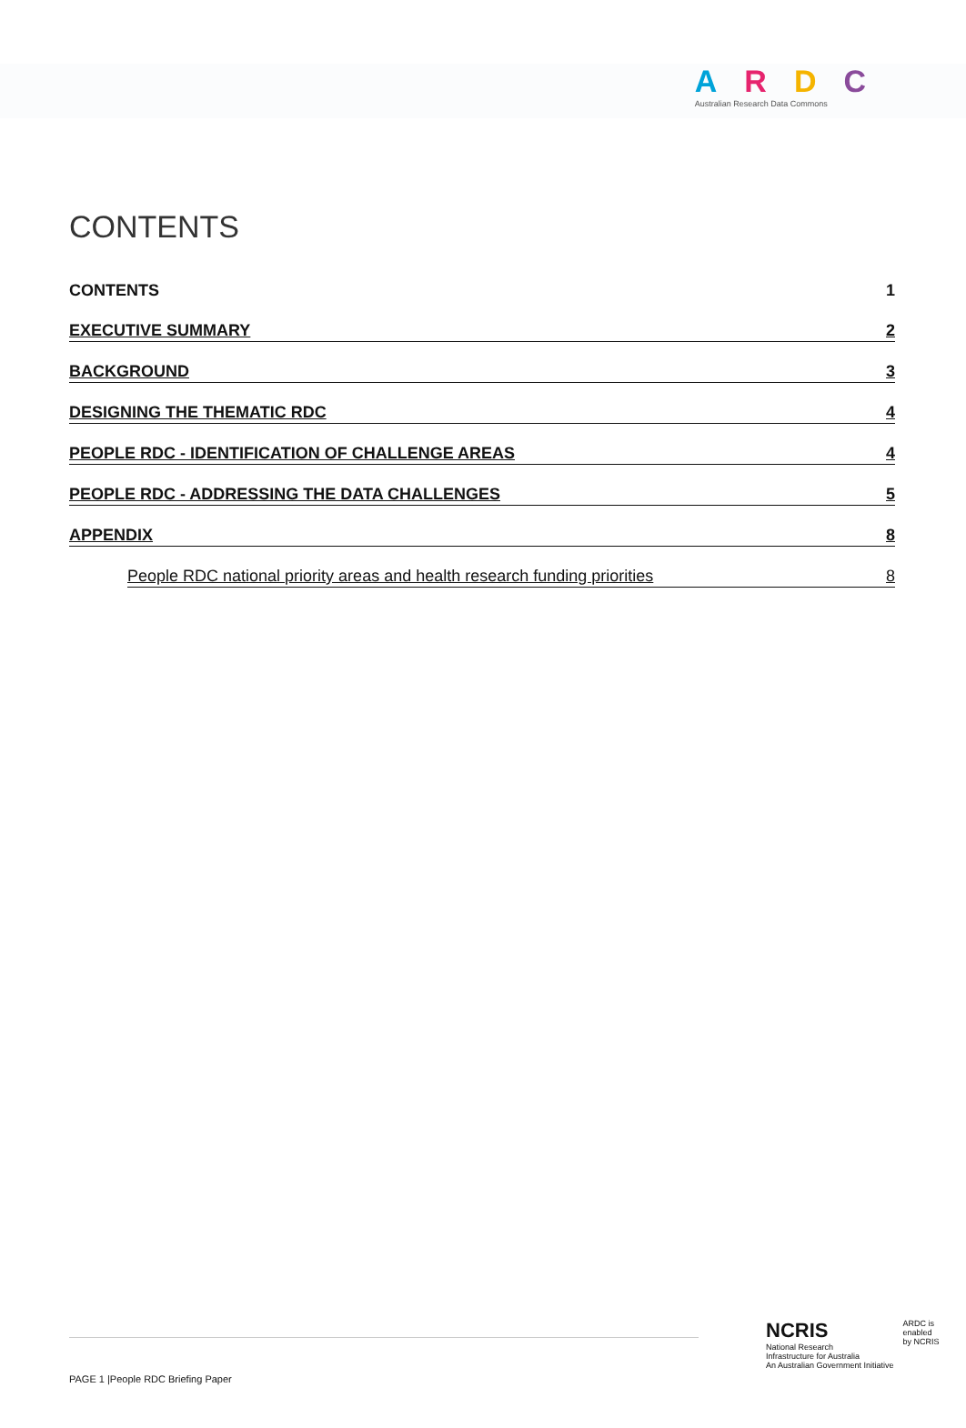ARDC
Australian Research Data Commons
CONTENTS
CONTENTS 1
EXECUTIVE SUMMARY 2
BACKGROUND 3
DESIGNING THE THEMATIC RDC 4
PEOPLE RDC - IDENTIFICATION OF CHALLENGE AREAS 4
PEOPLE RDC - ADDRESSING THE DATA CHALLENGES 5
APPENDIX 8
People RDC national priority areas and health research funding priorities 8
PAGE 1 |People RDC Briefing Paper
NCRIS
National Research
Infrastructure for Australia
An Australian Government Initiative
ARDC is
enabled
by NCRIS